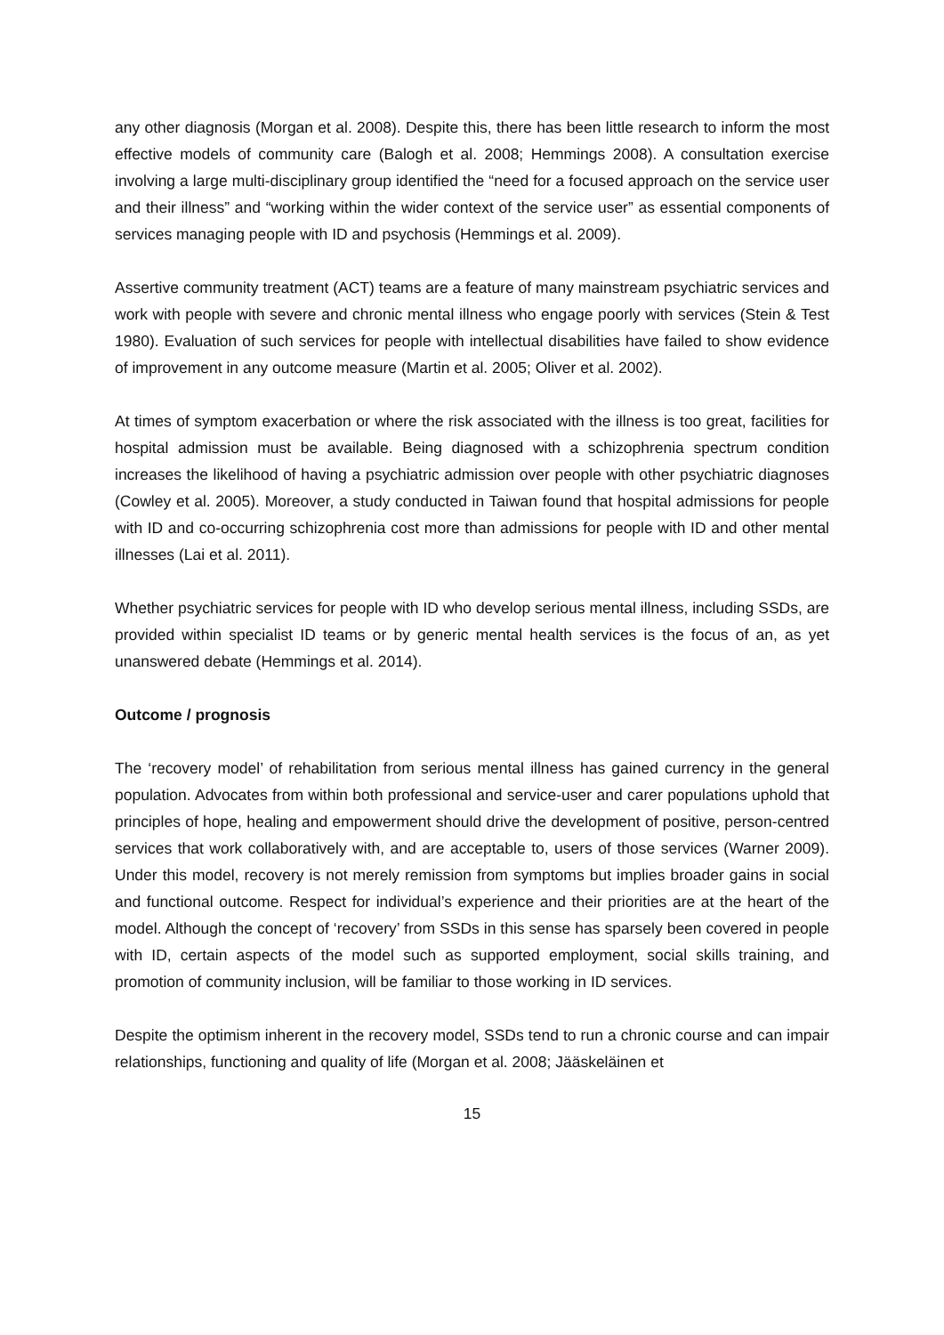any other diagnosis (Morgan et al. 2008). Despite this, there has been little research to inform the most effective models of community care (Balogh et al. 2008; Hemmings 2008). A consultation exercise involving a large multi-disciplinary group identified the “need for a focused approach on the service user and their illness” and “working within the wider context of the service user” as essential components of services managing people with ID and psychosis (Hemmings et al. 2009).
Assertive community treatment (ACT) teams are a feature of many mainstream psychiatric services and work with people with severe and chronic mental illness who engage poorly with services (Stein & Test 1980). Evaluation of such services for people with intellectual disabilities have failed to show evidence of improvement in any outcome measure (Martin et al. 2005; Oliver et al. 2002).
At times of symptom exacerbation or where the risk associated with the illness is too great, facilities for hospital admission must be available. Being diagnosed with a schizophrenia spectrum condition increases the likelihood of having a psychiatric admission over people with other psychiatric diagnoses (Cowley et al. 2005). Moreover, a study conducted in Taiwan found that hospital admissions for people with ID and co-occurring schizophrenia cost more than admissions for people with ID and other mental illnesses (Lai et al. 2011).
Whether psychiatric services for people with ID who develop serious mental illness, including SSDs, are provided within specialist ID teams or by generic mental health services is the focus of an, as yet unanswered debate (Hemmings et al. 2014).
Outcome / prognosis
The ‘recovery model’ of rehabilitation from serious mental illness has gained currency in the general population. Advocates from within both professional and service-user and carer populations uphold that principles of hope, healing and empowerment should drive the development of positive, person-centred services that work collaboratively with, and are acceptable to, users of those services (Warner 2009). Under this model, recovery is not merely remission from symptoms but implies broader gains in social and functional outcome. Respect for individual’s experience and their priorities are at the heart of the model. Although the concept of ‘recovery’ from SSDs in this sense has sparsely been covered in people with ID, certain aspects of the model such as supported employment, social skills training, and promotion of community inclusion, will be familiar to those working in ID services.
Despite the optimism inherent in the recovery model, SSDs tend to run a chronic course and can impair relationships, functioning and quality of life (Morgan et al. 2008; Jääskeläinen et
15